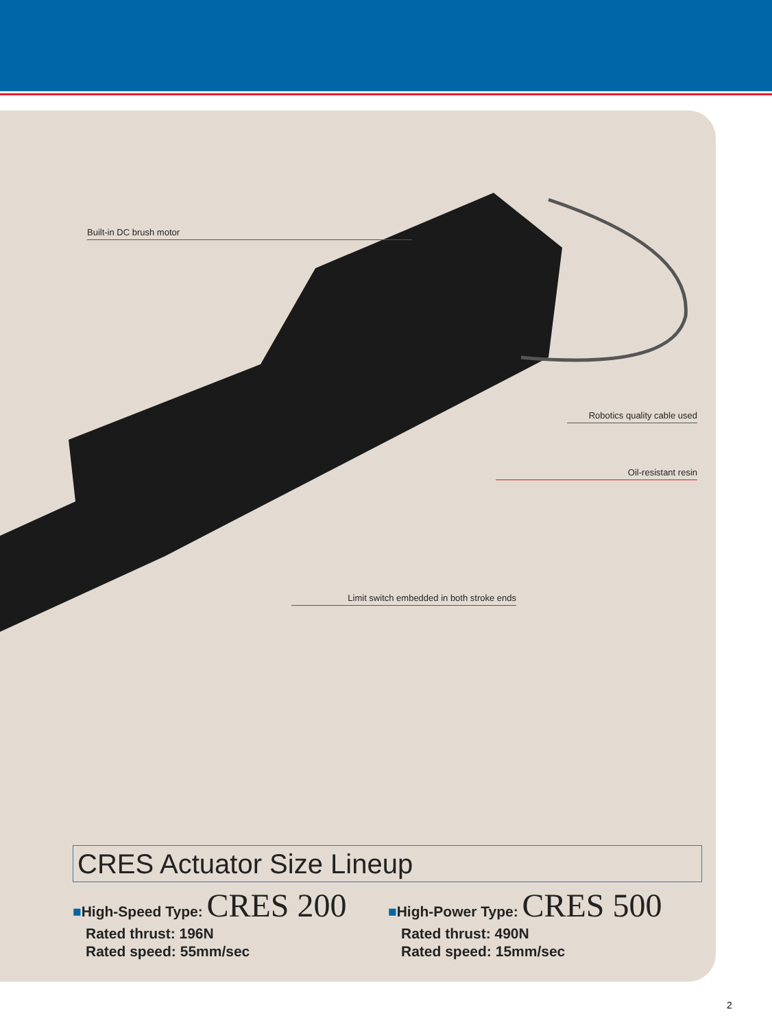Built-in DC brush motor
Robotics quality cable used
Oil-resistant resin
Limit switch embedded in both stroke ends
CRES Actuator Size Lineup
■High-Speed Type: CRES 200
Rated thrust: 196N
Rated speed: 55mm/sec
■High-Power Type: CRES 500
Rated thrust: 490N
Rated speed: 15mm/sec
2